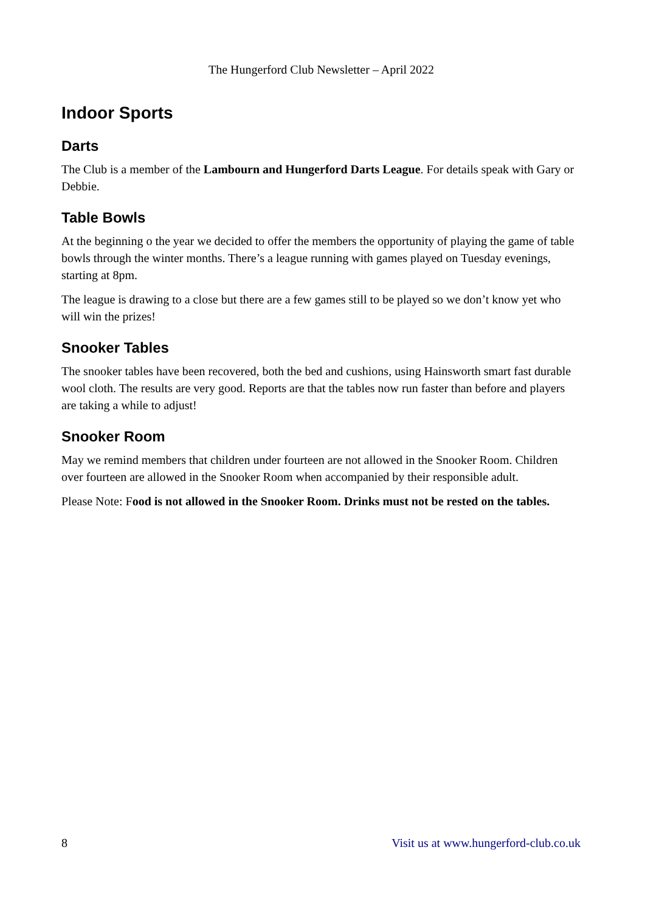The Hungerford Club Newsletter – April 2022
Indoor Sports
Darts
The Club is a member of the Lambourn and Hungerford Darts League. For details speak with Gary or Debbie.
Table Bowls
At the beginning o the year we decided to offer the members the opportunity of playing the game of table bowls through the winter months. There’s a league running with games played on Tuesday evenings, starting at 8pm.
The league is drawing to a close but there are a few games still to be played so we don’t know yet who will win the prizes!
Snooker Tables
The snooker tables have been recovered, both the bed and cushions, using Hainsworth smart fast durable wool cloth. The results are very good. Reports are that the tables now run faster than before and players are taking a while to adjust!
Snooker Room
May we remind members that children under fourteen are not allowed in the Snooker Room. Children over fourteen are allowed in the Snooker Room when accompanied by their responsible adult.
Please Note: Food is not allowed in the Snooker Room. Drinks must not be rested on the tables.
8 Visit us at www.hungerford-club.co.uk